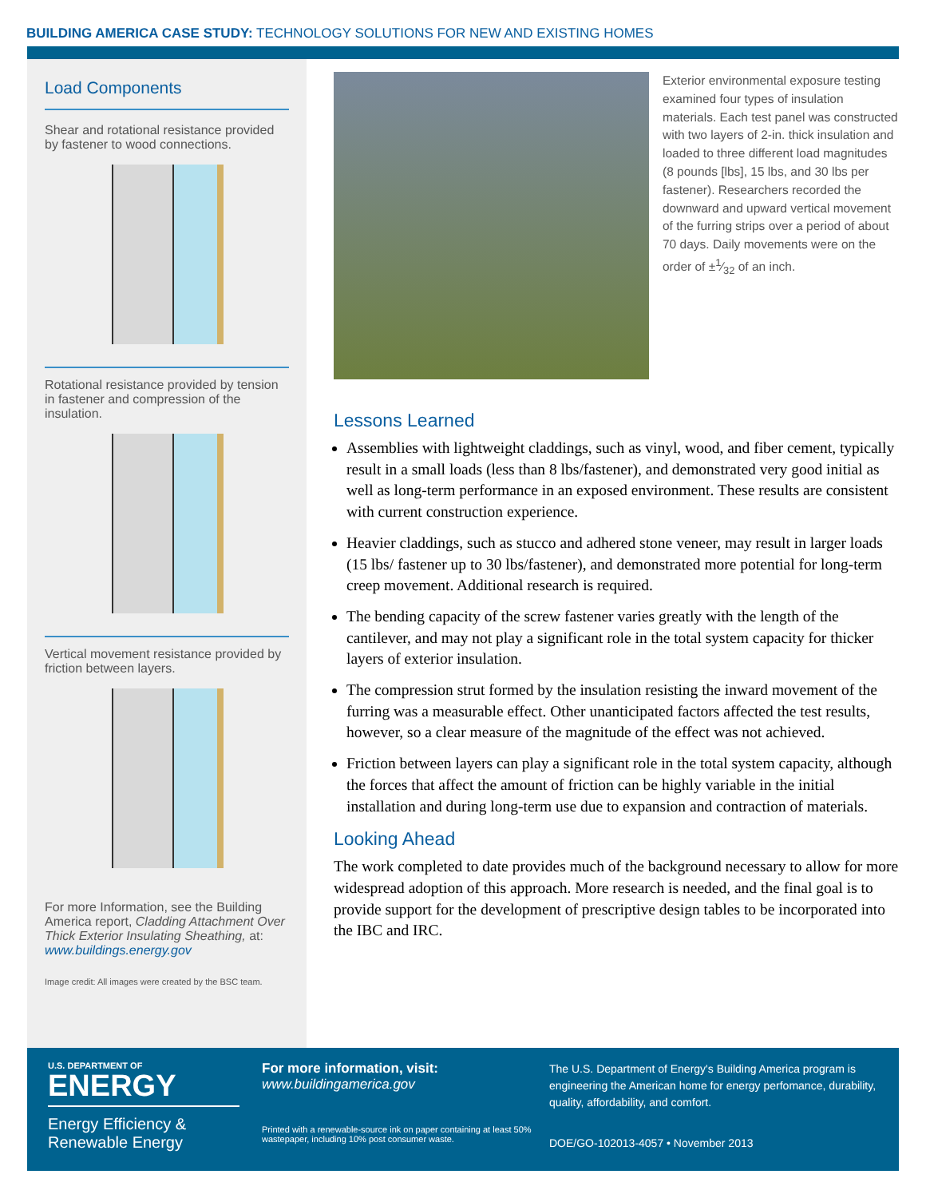BUILDING AMERICA CASE STUDY: TECHNOLOGY SOLUTIONS FOR NEW AND EXISTING HOMES
Load Components
Shear and rotational resistance provided by fastener to wood connections.
Rotational resistance provided by tension in fastener and compression of the insulation.
Vertical movement resistance provided by friction between layers.
For more Information, see the Building America report, Cladding Attachment Over Thick Exterior Insulating Sheathing, at: www.buildings.energy.gov
Image credit: All images were created by the BSC team.
Exterior environmental exposure testing examined four types of insulation materials. Each test panel was constructed with two layers of 2-in. thick insulation and loaded to three different load magnitudes (8 pounds [lbs], 15 lbs, and 30 lbs per fastener). Researchers recorded the downward and upward vertical movement of the furring strips over a period of about 70 days. Daily movements were on the order of ±1⁄32 of an inch.
Lessons Learned
Assemblies with lightweight claddings, such as vinyl, wood, and fiber cement, typically result in a small loads (less than 8 lbs/fastener), and demonstrated very good initial as well as long-term performance in an exposed environment. These results are consistent with current construction experience.
Heavier claddings, such as stucco and adhered stone veneer, may result in larger loads (15 lbs/ fastener up to 30 lbs/fastener), and demonstrated more potential for long-term creep movement. Additional research is required.
The bending capacity of the screw fastener varies greatly with the length of the cantilever, and may not play a significant role in the total system capacity for thicker layers of exterior insulation.
The compression strut formed by the insulation resisting the inward movement of the furring was a measurable effect. Other unanticipated factors affected the test results, however, so a clear measure of the magnitude of the effect was not achieved.
Friction between layers can play a significant role in the total system capacity, although the forces that affect the amount of friction can be highly variable in the initial installation and during long-term use due to expansion and contraction of materials.
Looking Ahead
The work completed to date provides much of the background necessary to allow for more widespread adoption of this approach. More research is needed, and the final goal is to provide support for the development of prescriptive design tables to be incorporated into the IBC and IRC.
U.S. DEPARTMENT OF
ENERGY
Energy Efficiency &
Renewable Energy
For more information, visit:
www.buildingamerica.gov
Printed with a renewable-source ink on paper containing at least 50% wastepaper, including 10% post consumer waste.
The U.S. Department of Energy's Building America program is engineering the American home for energy perfomance, durability, quality, affordability, and comfort.
DOE/GO-102013-4057 • November 2013